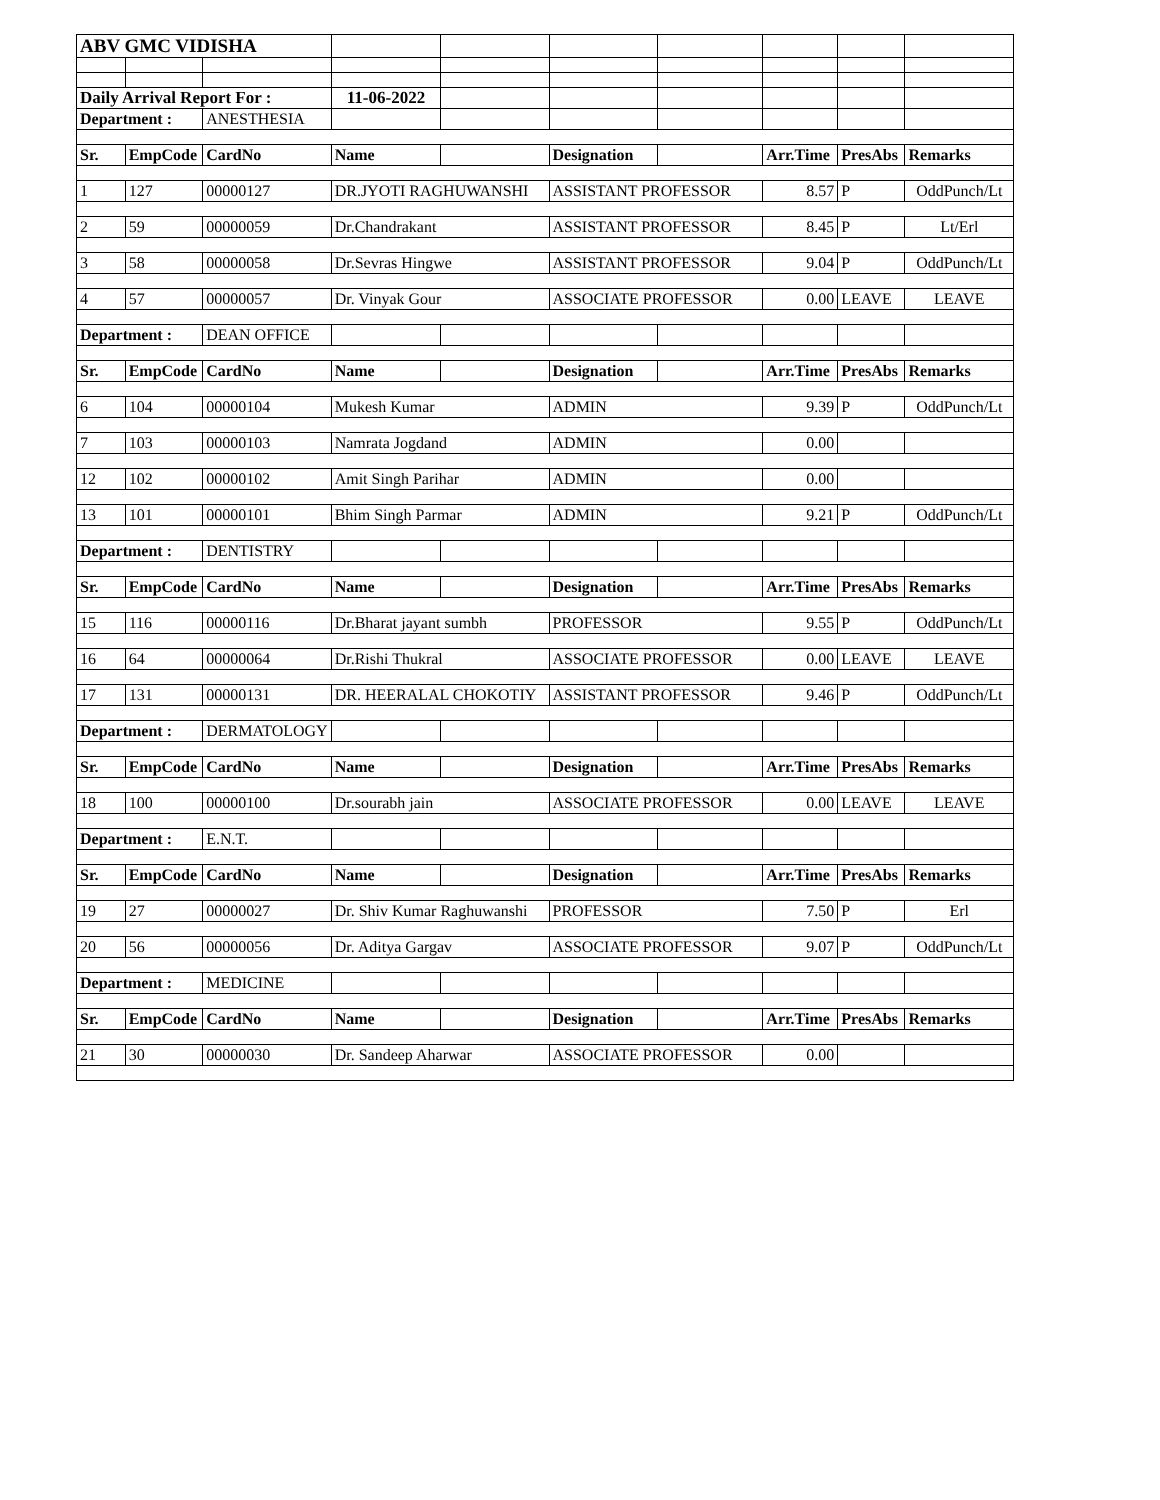| ABV GMC VIDISHA | | | | | | | | | |
| Daily Arrival Report For : | | | 11-06-2022 | | | | | | |
| Department : | | ANESTHESIA | | | | | | | |
| Sr. | EmpCode | CardNo | Name | | Designation | | Arr.Time | PresAbs | Remarks |
| 1 | 127 | 00000127 | DR.JYOTI RAGHUWANSHI | | ASSISTANT PROFESSOR | | 8.57 | P | OddPunch/Lt |
| 2 | 59 | 00000059 | Dr.Chandrakant | | ASSISTANT PROFESSOR | | 8.45 | P | Lt/Erl |
| 3 | 58 | 00000058 | Dr.Sevras Hingwe | | ASSISTANT PROFESSOR | | 9.04 | P | OddPunch/Lt |
| 4 | 57 | 00000057 | Dr. Vinyak Gour | | ASSOCIATE PROFESSOR | | 0.00 | LEAVE | LEAVE |
| Department : | | DEAN OFFICE | | | | | | | |
| Sr. | EmpCode | CardNo | Name | | Designation | | Arr.Time | PresAbs | Remarks |
| 6 | 104 | 00000104 | Mukesh Kumar | | ADMIN | | 9.39 | P | OddPunch/Lt |
| 7 | 103 | 00000103 | Namrata Jogdand | | ADMIN | | 0.00 | | |
| 12 | 102 | 00000102 | Amit Singh Parihar | | ADMIN | | 0.00 | | |
| 13 | 101 | 00000101 | Bhim Singh Parmar | | ADMIN | | 9.21 | P | OddPunch/Lt |
| Department : | | DENTISTRY | | | | | | | |
| Sr. | EmpCode | CardNo | Name | | Designation | | Arr.Time | PresAbs | Remarks |
| 15 | 116 | 00000116 | Dr.Bharat jayant sumbh | | PROFESSOR | | 9.55 | P | OddPunch/Lt |
| 16 | 64 | 00000064 | Dr.Rishi Thukral | | ASSOCIATE PROFESSOR | | 0.00 | LEAVE | LEAVE |
| 17 | 131 | 00000131 | DR. HEERALAL CHOKOTIY | | ASSISTANT PROFESSOR | | 9.46 | P | OddPunch/Lt |
| Department : | | DERMATOLOGY | | | | | | | |
| Sr. | EmpCode | CardNo | Name | | Designation | | Arr.Time | PresAbs | Remarks |
| 18 | 100 | 00000100 | Dr.sourabh jain | | ASSOCIATE PROFESSOR | | 0.00 | LEAVE | LEAVE |
| Department : | | E.N.T. | | | | | | | |
| Sr. | EmpCode | CardNo | Name | | Designation | | Arr.Time | PresAbs | Remarks |
| 19 | 27 | 00000027 | Dr. Shiv Kumar Raghuwanshi | | PROFESSOR | | 7.50 | P | Erl |
| 20 | 56 | 00000056 | Dr. Aditya Gargav | | ASSOCIATE PROFESSOR | | 9.07 | P | OddPunch/Lt |
| Department : | | MEDICINE | | | | | | | |
| Sr. | EmpCode | CardNo | Name | | Designation | | Arr.Time | PresAbs | Remarks |
| 21 | 30 | 00000030 | Dr. Sandeep Aharwar | | ASSOCIATE PROFESSOR | | 0.00 | | |